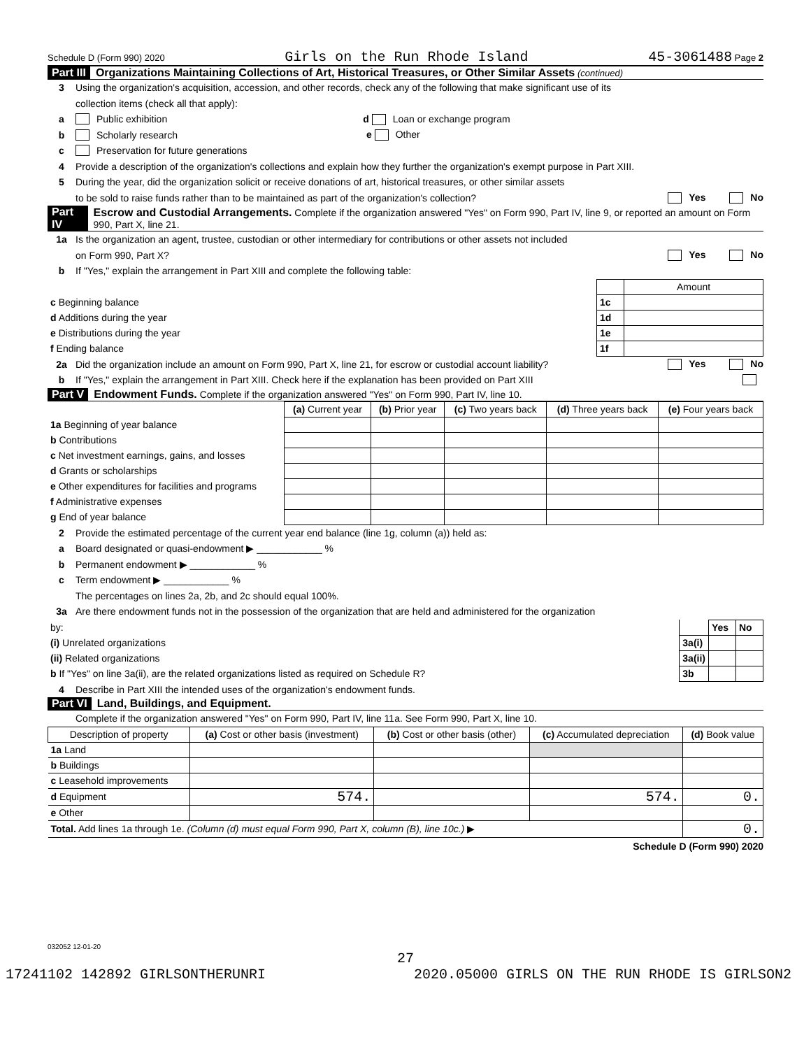Schedule D (Form 990) 2020 Girls on the Run Rhode Island 45-3061488 Page 2
Part III Organizations Maintaining Collections of Art, Historical Treasures, or Other Similar Assets (continued)
3 Using the organization's acquisition, accession, and other records, check any of the following that make significant use of its
collection items (check all that apply):
a Public exhibition d Loan or exchange program
b Scholarly research e Other
c Preservation for future generations
4 Provide a description of the organization's collections and explain how they further the organization's exempt purpose in Part XIII.
5 During the year, did the organization solicit or receive donations of art, historical treasures, or other similar assets
to be sold to raise funds rather than to be maintained as part of the organization's collection? Yes No
Part IV Escrow and Custodial Arrangements. Complete if the organization answered "Yes" on Form 990, Part IV, line 9, or reported an amount on Form 990, Part X, line 21.
1a Is the organization an agent, trustee, custodian or other intermediary for contributions or other assets not included
on Form 990, Part X? Yes No
b If "Yes," explain the arrangement in Part XIII and complete the following table:
| | | Amount |
| c Beginning balance | 1c | |
| d Additions during the year | 1d | |
| e Distributions during the year | 1e | |
| f Ending balance | 1f | |
2a Did the organization include an amount on Form 990, Part X, line 21, for escrow or custodial account liability? Yes No
b If "Yes," explain the arrangement in Part XIII. Check here if the explanation has been provided on Part XIII
Part V Endowment Funds. Complete if the organization answered "Yes" on Form 990, Part IV, line 10.
| | (a) Current year | (b) Prior year | (c) Two years back | (d) Three years back | (e) Four years back |
| --- | --- | --- | --- | --- | --- |
| 1a Beginning of year balance | | | | | |
| b Contributions | | | | | |
| c Net investment earnings, gains, and losses | | | | | |
| d Grants or scholarships | | | | | |
| e Other expenditures for facilities and programs | | | | | |
| f Administrative expenses | | | | | |
| g End of year balance | | | | | |
2 Provide the estimated percentage of the current year end balance (line 1g, column (a)) held as:
a Board designated or quasi-endowment ▶ ____________ %
b Permanent endowment ▶ ____________ %
c Term endowment ▶ ____________ %
The percentages on lines 2a, 2b, and 2c should equal 100%.
3a Are there endowment funds not in the possession of the organization that are held and administered for the organization
| by: | | Yes | No |
| (i) Unrelated organizations | 3a(i) | | |
| (ii) Related organizations | 3a(ii) | | |
| b If "Yes" on line 3a(ii), are the related organizations listed as required on Schedule R? | 3b | | |
4 Describe in Part XIII the intended uses of the organization's endowment funds.
Part VI Land, Buildings, and Equipment.
Complete if the organization answered "Yes" on Form 990, Part IV, line 11a. See Form 990, Part X, line 10.
| Description of property | (a) Cost or other basis (investment) | (b) Cost or other basis (other) | (c) Accumulated depreciation | (d) Book value |
| --- | --- | --- | --- | --- |
| 1a Land | | | | |
| b Buildings | | | | |
| c Leasehold improvements | | | | |
| d Equipment | 574. | | 574. | 0. |
| e Other | | | | |
| Total. Add lines 1a through 1e. (Column (d) must equal Form 990, Part X, column (B), line 10c.) ▶ | | | | 0. |
Schedule D (Form 990) 2020
032052 12-01-20
27
17241102 142892 GIRLSONTHERUNRI 2020.05000 GIRLS ON THE RUN RHODE IS GIRLSON2